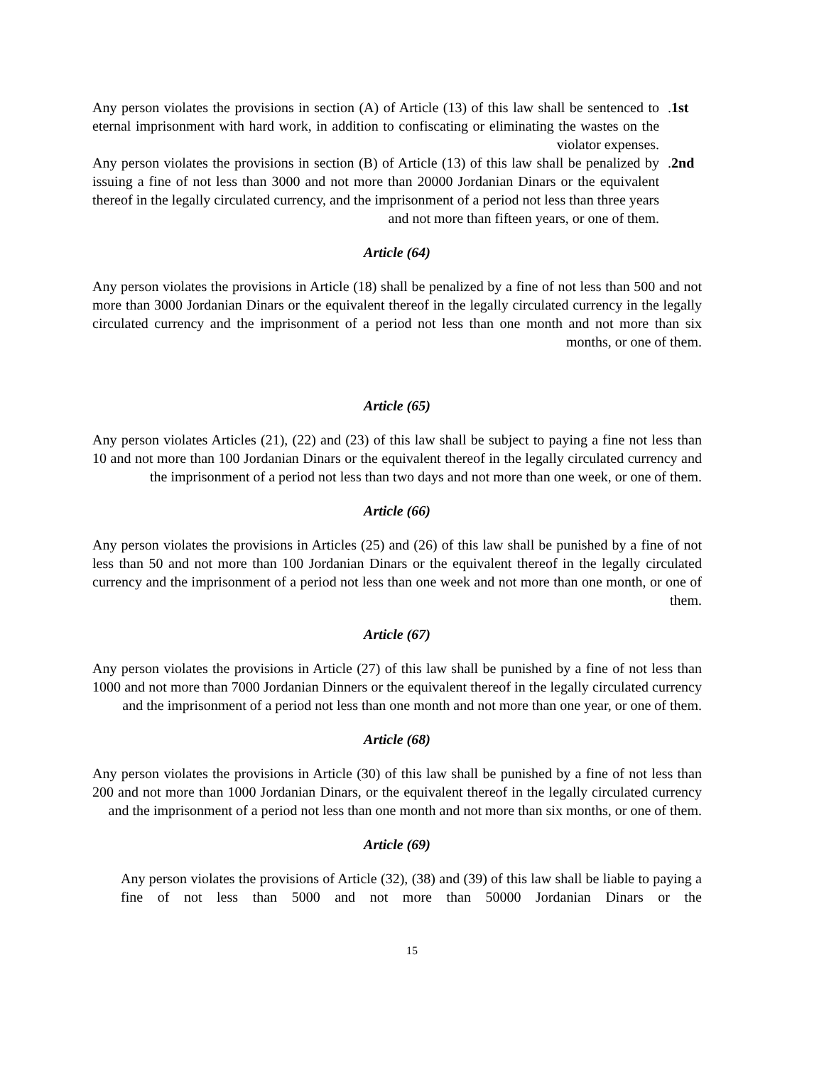Any person violates the provisions in section (A) of Article (13) of this law shall be sentenced to eternal imprisonment with hard work, in addition to confiscating or eliminating the wastes on the violator expenses.
.1st
Any person violates the provisions in section (B) of Article (13) of this law shall be penalized by issuing a fine of not less than 3000 and not more than 20000 Jordanian Dinars or the equivalent thereof in the legally circulated currency, and the imprisonment of a period not less than three years and not more than fifteen years, or one of them.
.2nd
Article (64)
Any person violates the provisions in Article (18) shall be penalized by a fine of not less than 500 and not more than 3000 Jordanian Dinars or the equivalent thereof in the legally circulated currency in the legally circulated currency and the imprisonment of a period not less than one month and not more than six months, or one of them.
Article (65)
Any person violates Articles (21), (22) and (23) of this law shall be subject to paying a fine not less than 10 and not more than 100 Jordanian Dinars or the equivalent thereof in the legally circulated currency and the imprisonment of a period not less than two days and not more than one week, or one of them.
Article (66)
Any person violates the provisions in Articles (25) and (26) of this law shall be punished by a fine of not less than 50 and not more than 100 Jordanian Dinars or the equivalent thereof in the legally circulated currency and the imprisonment of a period not less than one week and not more than one month, or one of them.
Article (67)
Any person violates the provisions in Article (27) of this law shall be punished by a fine of not less than 1000 and not more than 7000 Jordanian Dinners or the equivalent thereof in the legally circulated currency and the imprisonment of a period not less than one month and not more than one year, or one of them.
Article (68)
Any person violates the provisions in Article (30) of this law shall be punished by a fine of not less than 200 and not more than 1000 Jordanian Dinars, or the equivalent thereof in the legally circulated currency and the imprisonment of a period not less than one month and not more than six months, or one of them.
Article (69)
Any person violates the provisions of Article (32), (38) and (39) of this law shall be liable to paying a fine of not less than 5000 and not more than 50000 Jordanian Dinars or the
15